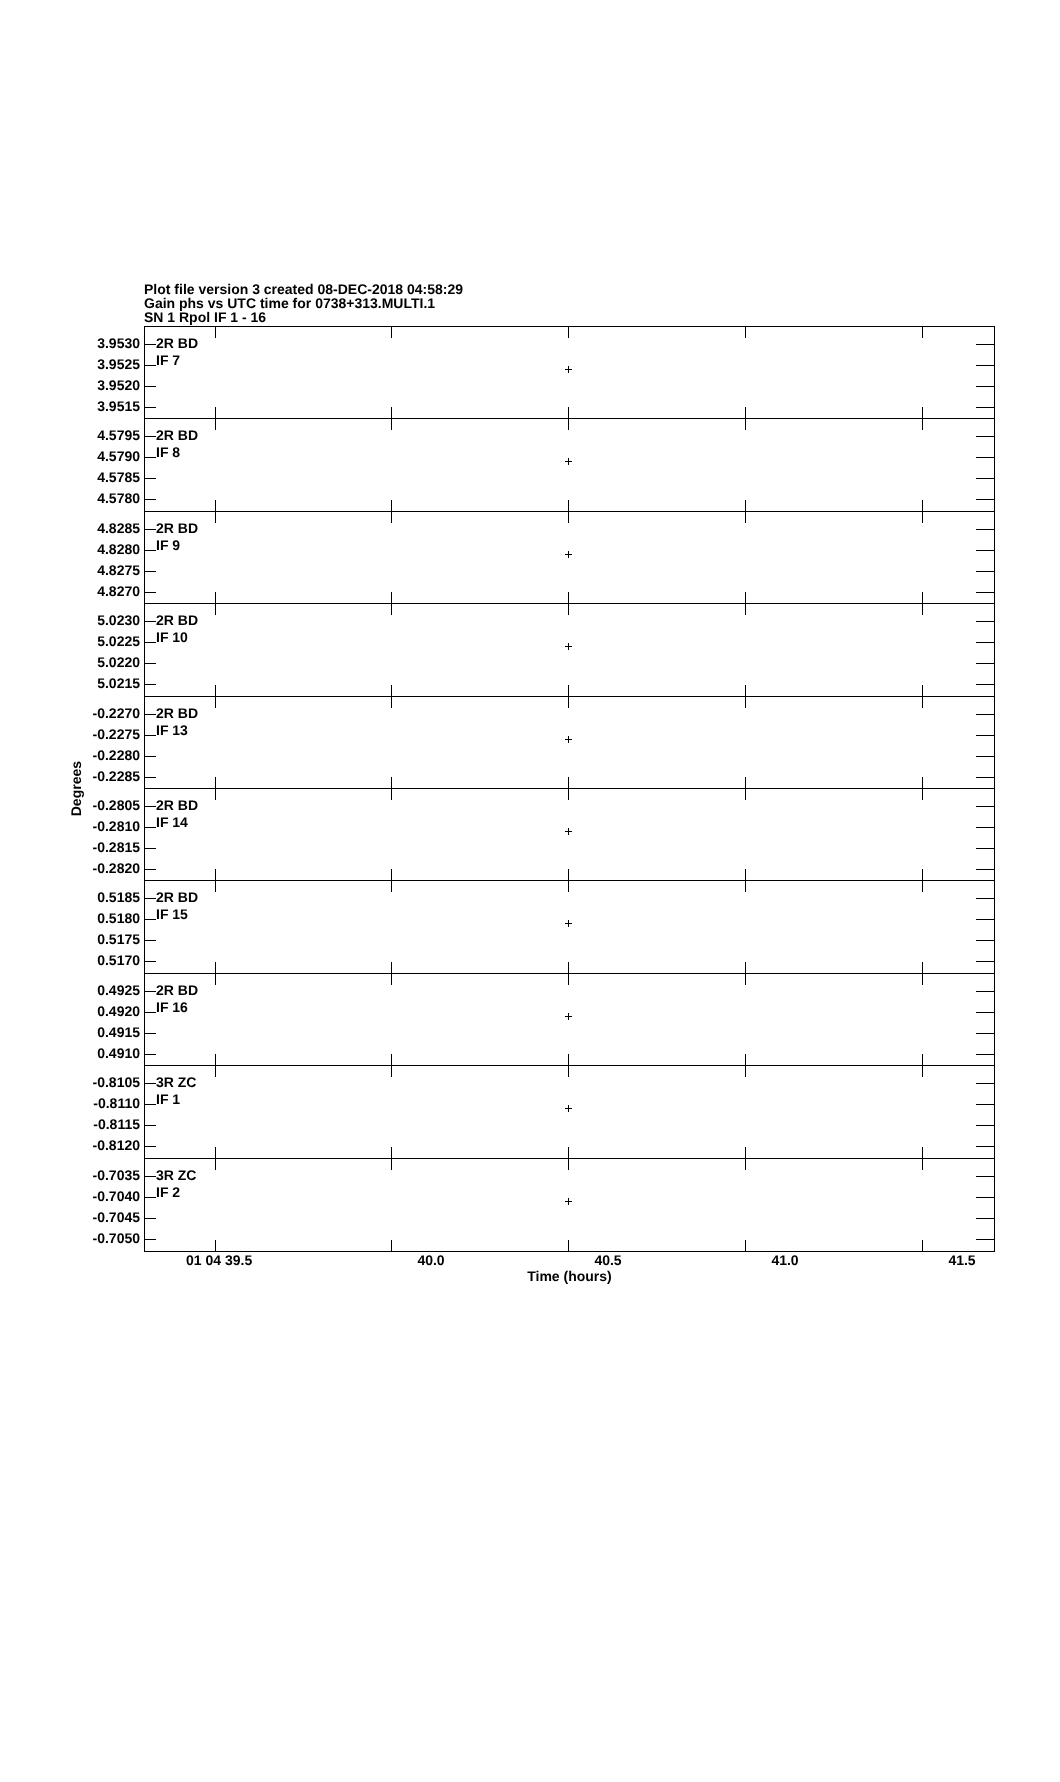Plot file version 3 created 08-DEC-2018 04:58:29
Gain phs vs UTC time for 0738+313.MULTI.1
SN 1 Rpol IF 1 - 16
Degrees
3.9530
3.9525
3.9520
3.9515
4.5795
4.5790
4.5785
4.5780
4.8285
4.8280
4.8275
4.8270
5.0230
5.0225
5.0220
5.0215
-0.2270
-0.2275
-0.2280
-0.2285
-0.2805
-0.2810
-0.2815
-0.2820
0.5185
0.5180
0.5175
0.5170
0.4925
0.4920
0.4915
0.4910
-0.8105
-0.8110
-0.8115
-0.8120
-0.7035
-0.7040
-0.7045
-0.7050
2R BD
IF 7
2R BD
IF 8
2R BD
IF 9
2R BD
IF 10
2R BD
IF 13
2R BD
IF 14
2R BD
IF 15
2R BD
IF 16
3R ZC
IF 1
3R ZC
IF 2
01 04 39.5 40.0 40.5 41.0 41.5
Time (hours)